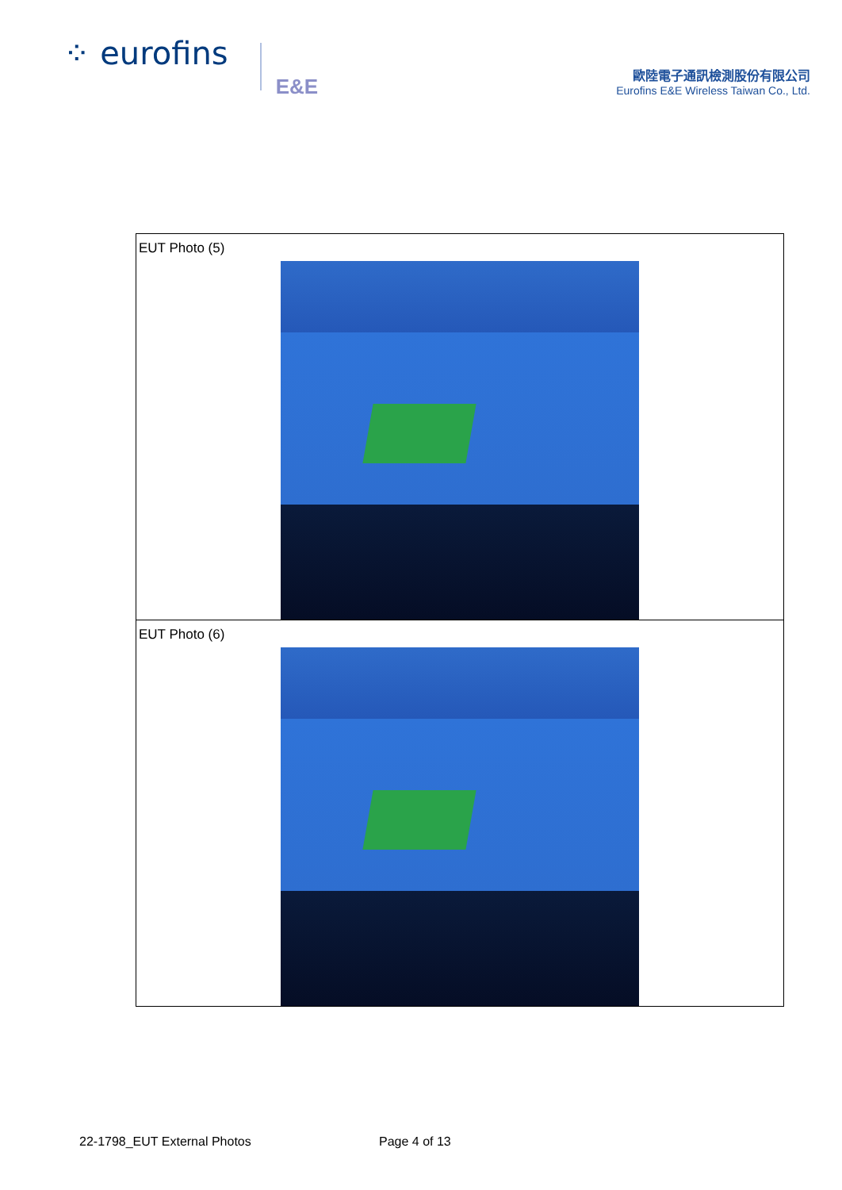⁘ eurofins
E&E
歐陸電子通訊檢測股份有限公司
Eurofins E&E Wireless Taiwan Co., Ltd.
| EUT Photo (5) |
| EUT Photo (6) |
22-1798_EUT External Photos Page 4 of 13